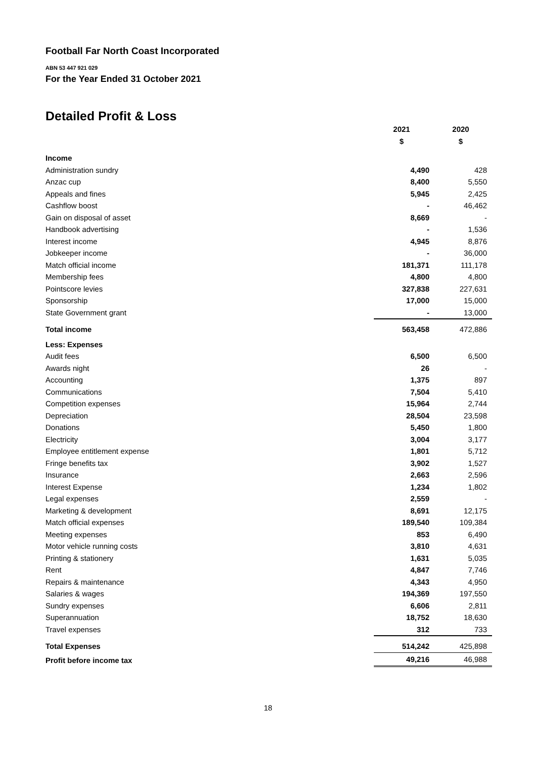Football Far North Coast Incorporated
ABN 53 447 921 029
For the Year Ended 31 October 2021
Detailed Profit & Loss
| | 2021 | 2020 |
| --- | --- | --- |
| | $ | $ |
| Income | | |
| Administration sundry | 4,490 | 428 |
| Anzac cup | 8,400 | 5,550 |
| Appeals and fines | 5,945 | 2,425 |
| Cashflow boost | - | 46,462 |
| Gain on disposal of asset | 8,669 | - |
| Handbook advertising | - | 1,536 |
| Interest income | 4,945 | 8,876 |
| Jobkeeper income | - | 36,000 |
| Match official income | 181,371 | 111,178 |
| Membership fees | 4,800 | 4,800 |
| Pointscore levies | 327,838 | 227,631 |
| Sponsorship | 17,000 | 15,000 |
| State Government grant | - | 13,000 |
| Total income | 563,458 | 472,886 |
| Less: Expenses | | |
| Audit fees | 6,500 | 6,500 |
| Awards night | 26 | - |
| Accounting | 1,375 | 897 |
| Communications | 7,504 | 5,410 |
| Competition expenses | 15,964 | 2,744 |
| Depreciation | 28,504 | 23,598 |
| Donations | 5,450 | 1,800 |
| Electricity | 3,004 | 3,177 |
| Employee entitlement expense | 1,801 | 5,712 |
| Fringe benefits tax | 3,902 | 1,527 |
| Insurance | 2,663 | 2,596 |
| Interest Expense | 1,234 | 1,802 |
| Legal expenses | 2,559 | - |
| Marketing & development | 8,691 | 12,175 |
| Match official expenses | 189,540 | 109,384 |
| Meeting expenses | 853 | 6,490 |
| Motor vehicle running costs | 3,810 | 4,631 |
| Printing & stationery | 1,631 | 5,035 |
| Rent | 4,847 | 7,746 |
| Repairs & maintenance | 4,343 | 4,950 |
| Salaries & wages | 194,369 | 197,550 |
| Sundry expenses | 6,606 | 2,811 |
| Superannuation | 18,752 | 18,630 |
| Travel expenses | 312 | 733 |
| Total Expenses | 514,242 | 425,898 |
| Profit before income tax | 49,216 | 46,988 |
18